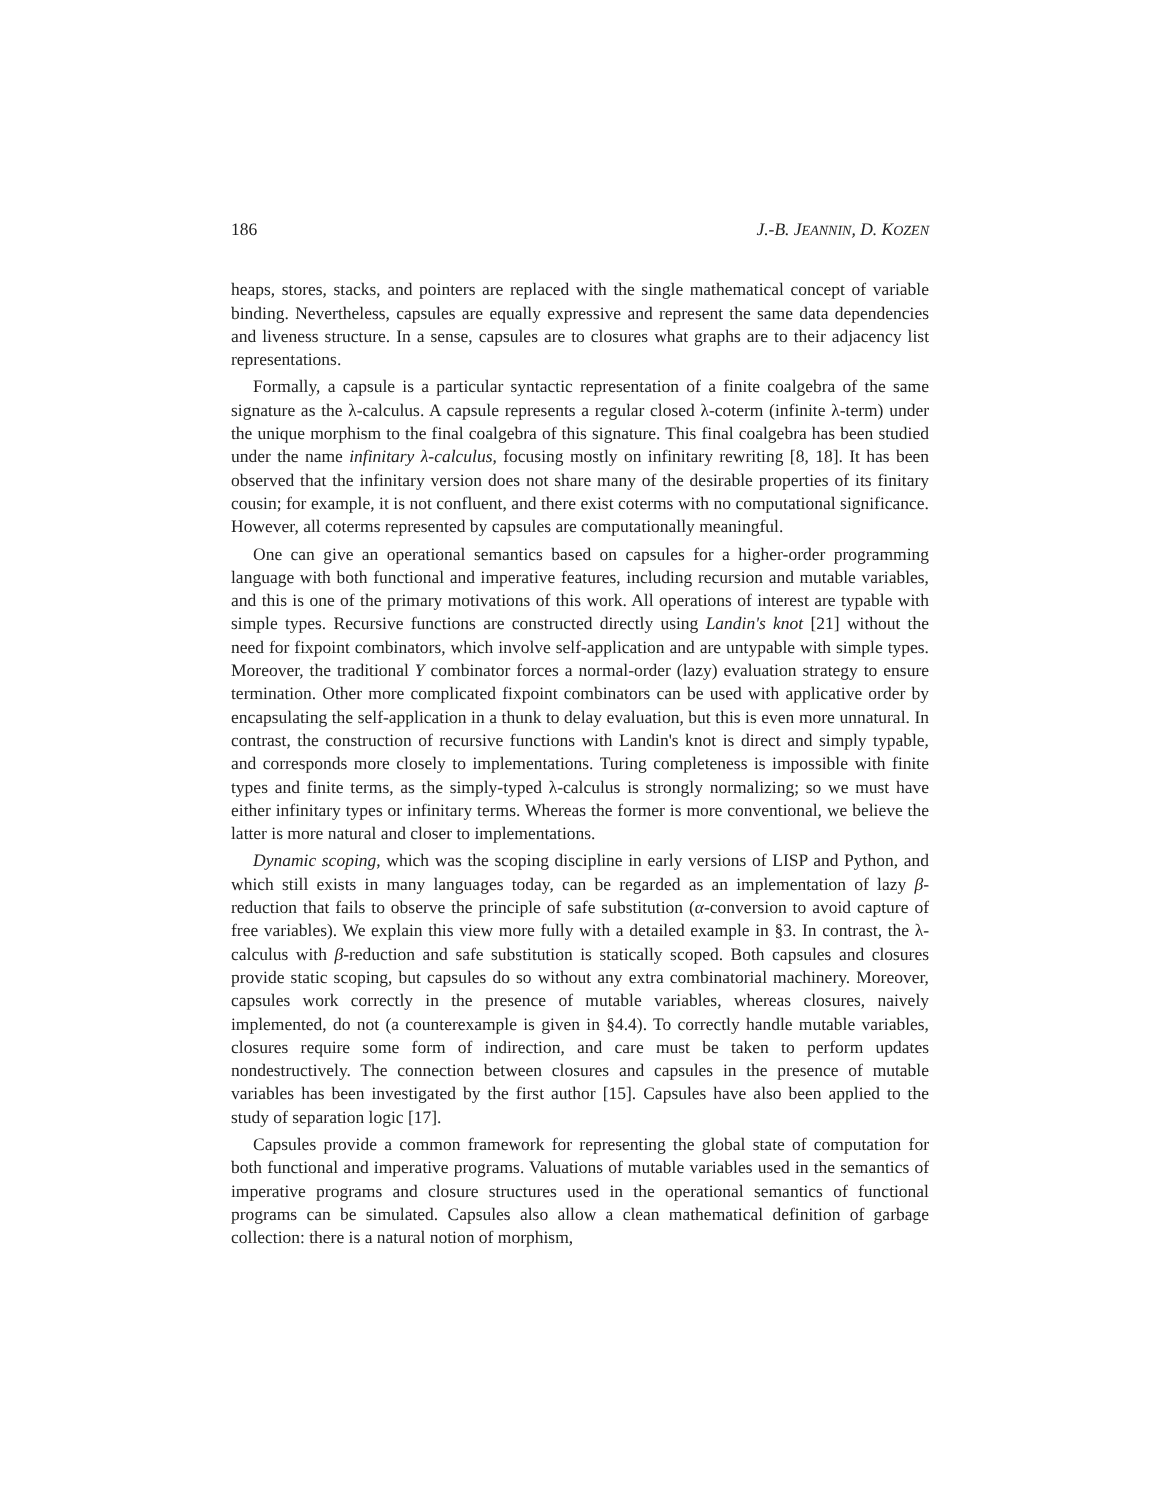186 J.-B. JEANNIN, D. KOZEN
heaps, stores, stacks, and pointers are replaced with the single mathematical concept of variable binding. Nevertheless, capsules are equally expressive and represent the same data dependencies and liveness structure. In a sense, capsules are to closures what graphs are to their adjacency list representations.
Formally, a capsule is a particular syntactic representation of a finite coalgebra of the same signature as the λ-calculus. A capsule represents a regular closed λ-coterm (infinite λ-term) under the unique morphism to the final coalgebra of this signature. This final coalgebra has been studied under the name infinitary λ-calculus, focusing mostly on infinitary rewriting [8, 18]. It has been observed that the infinitary version does not share many of the desirable properties of its finitary cousin; for example, it is not confluent, and there exist coterms with no computational significance. However, all coterms represented by capsules are computationally meaningful.
One can give an operational semantics based on capsules for a higher-order programming language with both functional and imperative features, including recursion and mutable variables, and this is one of the primary motivations of this work. All operations of interest are typable with simple types. Recursive functions are constructed directly using Landin's knot [21] without the need for fixpoint combinators, which involve self-application and are untypable with simple types. Moreover, the traditional Y combinator forces a normal-order (lazy) evaluation strategy to ensure termination. Other more complicated fixpoint combinators can be used with applicative order by encapsulating the self-application in a thunk to delay evaluation, but this is even more unnatural. In contrast, the construction of recursive functions with Landin's knot is direct and simply typable, and corresponds more closely to implementations. Turing completeness is impossible with finite types and finite terms, as the simply-typed λ-calculus is strongly normalizing; so we must have either infinitary types or infinitary terms. Whereas the former is more conventional, we believe the latter is more natural and closer to implementations.
Dynamic scoping, which was the scoping discipline in early versions of LISP and Python, and which still exists in many languages today, can be regarded as an implementation of lazy β-reduction that fails to observe the principle of safe substitution (α-conversion to avoid capture of free variables). We explain this view more fully with a detailed example in §3. In contrast, the λ-calculus with β-reduction and safe substitution is statically scoped. Both capsules and closures provide static scoping, but capsules do so without any extra combinatorial machinery. Moreover, capsules work correctly in the presence of mutable variables, whereas closures, naively implemented, do not (a counterexample is given in §4.4). To correctly handle mutable variables, closures require some form of indirection, and care must be taken to perform updates nondestructively. The connection between closures and capsules in the presence of mutable variables has been investigated by the first author [15]. Capsules have also been applied to the study of separation logic [17].
Capsules provide a common framework for representing the global state of computation for both functional and imperative programs. Valuations of mutable variables used in the semantics of imperative programs and closure structures used in the operational semantics of functional programs can be simulated. Capsules also allow a clean mathematical definition of garbage collection: there is a natural notion of morphism,